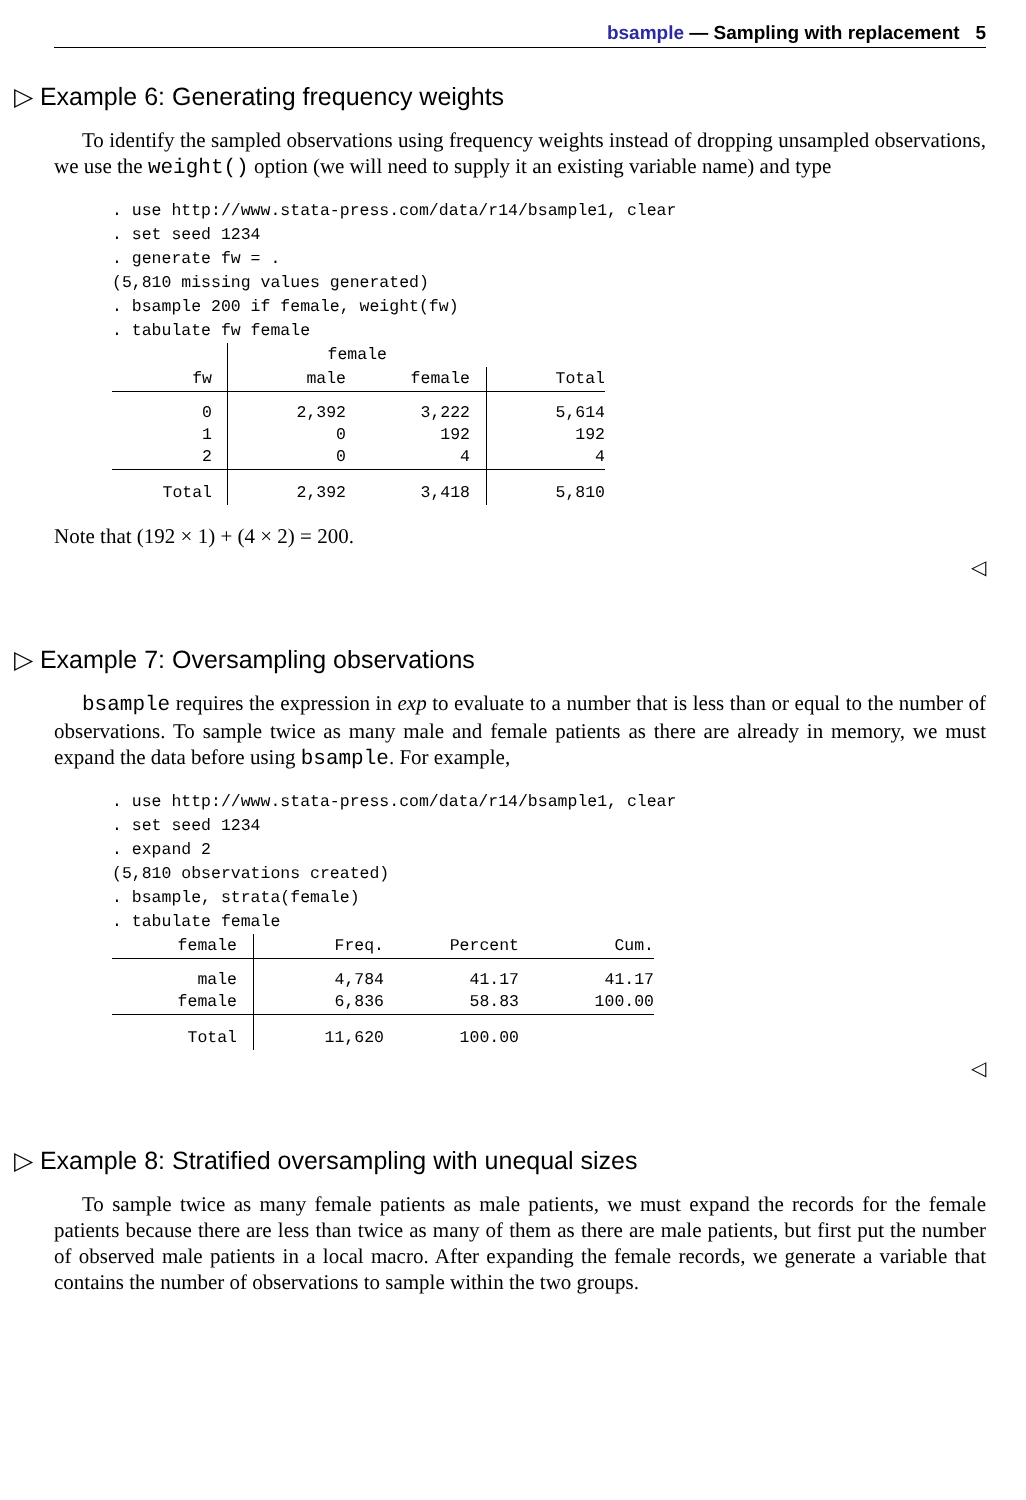bsample — Sampling with replacement 5
▷ Example 6: Generating frequency weights
To identify the sampled observations using frequency weights instead of dropping unsampled observations, we use the weight() option (we will need to supply it an existing variable name) and type
. use http://www.stata-press.com/data/r14/bsample1, clear
. set seed 1234
. generate fw = .
(5,810 missing values generated)
. bsample 200 if female, weight(fw)
. tabulate fw female
| | female | | |
| --- | --- | --- | --- |
| fw | male | female | Total |
| 0 1 2 | 2,392 0 0 | 3,222 192 4 | 5,614 192 4 |
| Total | 2,392 | 3,418 | 5,810 |
Note that (192 × 1) + (4 × 2) = 200.
◁
▷ Example 7: Oversampling observations
bsample requires the expression in exp to evaluate to a number that is less than or equal to the number of observations. To sample twice as many male and female patients as there are already in memory, we must expand the data before using bsample. For example,
. use http://www.stata-press.com/data/r14/bsample1, clear
. set seed 1234
. expand 2
(5,810 observations created)
. bsample, strata(female)
. tabulate female
| female | Freq. | Percent | Cum. |
| --- | --- | --- | --- |
| male female | 4,784 6,836 | 41.17 58.83 | 41.17 100.00 |
| Total | 11,620 | 100.00 | |
◁
▷ Example 8: Stratified oversampling with unequal sizes
To sample twice as many female patients as male patients, we must expand the records for the female patients because there are less than twice as many of them as there are male patients, but first put the number of observed male patients in a local macro. After expanding the female records, we generate a variable that contains the number of observations to sample within the two groups.